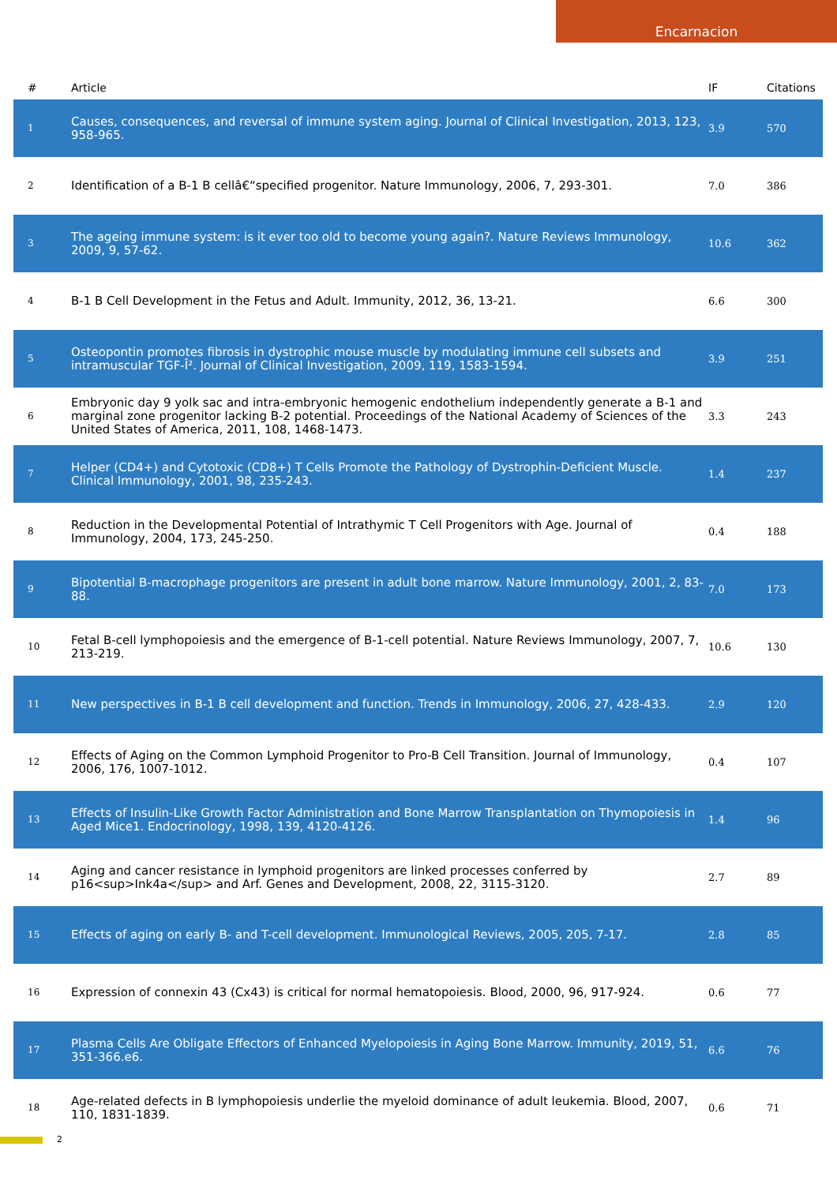Encarnacion
| # | Article | IF | Citations |
| --- | --- | --- | --- |
| 1 | Causes, consequences, and reversal of immune system aging. Journal of Clinical Investigation, 2013, 123, 958-965. | 3.9 | 570 |
| 2 | Identification of a B-1 B cellâ€“specified progenitor. Nature Immunology, 2006, 7, 293-301. | 7.0 | 386 |
| 3 | The ageing immune system: is it ever too old to become young again?. Nature Reviews Immunology, 2009, 9, 57-62. | 10.6 | 362 |
| 4 | B-1 B Cell Development in the Fetus and Adult. Immunity, 2012, 36, 13-21. | 6.6 | 300 |
| 5 | Osteopontin promotes fibrosis in dystrophic mouse muscle by modulating immune cell subsets and intramuscular TGF-Î². Journal of Clinical Investigation, 2009, 119, 1583-1594. | 3.9 | 251 |
| 6 | Embryonic day 9 yolk sac and intra-embryonic hemogenic endothelium independently generate a B-1 and marginal zone progenitor lacking B-2 potential. Proceedings of the National Academy of Sciences of the United States of America, 2011, 108, 1468-1473. | 3.3 | 243 |
| 7 | Helper (CD4+) and Cytotoxic (CD8+) T Cells Promote the Pathology of Dystrophin-Deficient Muscle. Clinical Immunology, 2001, 98, 235-243. | 1.4 | 237 |
| 8 | Reduction in the Developmental Potential of Intrathymic T Cell Progenitors with Age. Journal of Immunology, 2004, 173, 245-250. | 0.4 | 188 |
| 9 | Bipotential B-macrophage progenitors are present in adult bone marrow. Nature Immunology, 2001, 2, 83-88. | 7.0 | 173 |
| 10 | Fetal B-cell lymphopoiesis and the emergence of B-1-cell potential. Nature Reviews Immunology, 2007, 7, 213-219. | 10.6 | 130 |
| 11 | New perspectives in B-1 B cell development and function. Trends in Immunology, 2006, 27, 428-433. | 2.9 | 120 |
| 12 | Effects of Aging on the Common Lymphoid Progenitor to Pro-B Cell Transition. Journal of Immunology, 2006, 176, 1007-1012. | 0.4 | 107 |
| 13 | Effects of Insulin-Like Growth Factor Administration and Bone Marrow Transplantation on Thymopoiesis in Aged Mice1. Endocrinology, 1998, 139, 4120-4126. | 1.4 | 96 |
| 14 | Aging and cancer resistance in lymphoid progenitors are linked processes conferred by p16<sup>Ink4a</sup> and Arf. Genes and Development, 2008, 22, 3115-3120. | 2.7 | 89 |
| 15 | Effects of aging on early B- and T-cell development. Immunological Reviews, 2005, 205, 7-17. | 2.8 | 85 |
| 16 | Expression of connexin 43 (Cx43) is critical for normal hematopoiesis. Blood, 2000, 96, 917-924. | 0.6 | 77 |
| 17 | Plasma Cells Are Obligate Effectors of Enhanced Myelopoiesis in Aging Bone Marrow. Immunity, 2019, 51, 351-366.e6. | 6.6 | 76 |
| 18 | Age-related defects in B lymphopoiesis underlie the myeloid dominance of adult leukemia. Blood, 2007, 110, 1831-1839. | 0.6 | 71 |
2